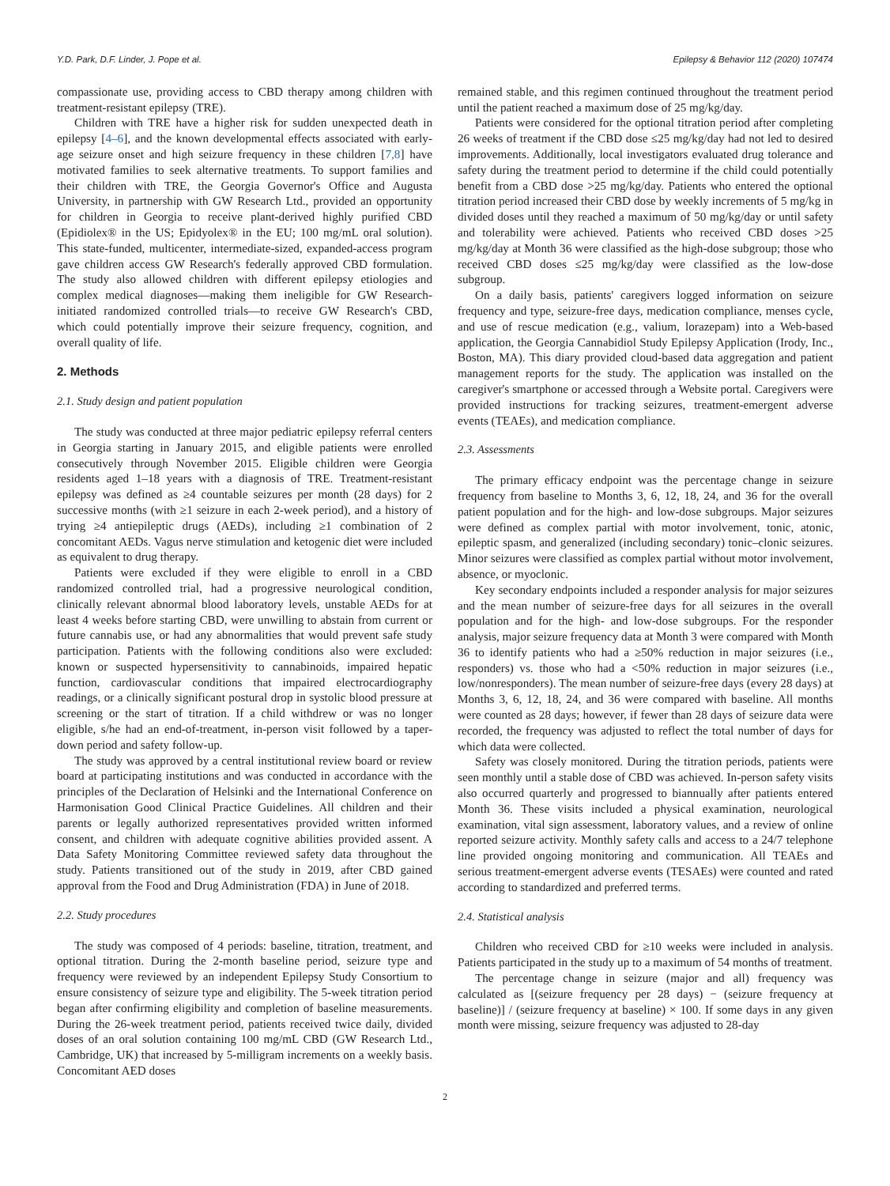Y.D. Park, D.F. Linder, J. Pope et al. Epilepsy & Behavior 112 (2020) 107474
compassionate use, providing access to CBD therapy among children with treatment-resistant epilepsy (TRE).
Children with TRE have a higher risk for sudden unexpected death in epilepsy [4–6], and the known developmental effects associated with early-age seizure onset and high seizure frequency in these children [7,8] have motivated families to seek alternative treatments. To support families and their children with TRE, the Georgia Governor's Office and Augusta University, in partnership with GW Research Ltd., provided an opportunity for children in Georgia to receive plant-derived highly purified CBD (Epidiolex® in the US; Epidyolex® in the EU; 100 mg/mL oral solution). This state-funded, multicenter, intermediate-sized, expanded-access program gave children access GW Research's federally approved CBD formulation. The study also allowed children with different epilepsy etiologies and complex medical diagnoses—making them ineligible for GW Research-initiated randomized controlled trials—to receive GW Research's CBD, which could potentially improve their seizure frequency, cognition, and overall quality of life.
2. Methods
2.1. Study design and patient population
The study was conducted at three major pediatric epilepsy referral centers in Georgia starting in January 2015, and eligible patients were enrolled consecutively through November 2015. Eligible children were Georgia residents aged 1–18 years with a diagnosis of TRE. Treatment-resistant epilepsy was defined as ≥4 countable seizures per month (28 days) for 2 successive months (with ≥1 seizure in each 2-week period), and a history of trying ≥4 antiepileptic drugs (AEDs), including ≥1 combination of 2 concomitant AEDs. Vagus nerve stimulation and ketogenic diet were included as equivalent to drug therapy.
Patients were excluded if they were eligible to enroll in a CBD randomized controlled trial, had a progressive neurological condition, clinically relevant abnormal blood laboratory levels, unstable AEDs for at least 4 weeks before starting CBD, were unwilling to abstain from current or future cannabis use, or had any abnormalities that would prevent safe study participation. Patients with the following conditions also were excluded: known or suspected hypersensitivity to cannabinoids, impaired hepatic function, cardiovascular conditions that impaired electrocardiography readings, or a clinically significant postural drop in systolic blood pressure at screening or the start of titration. If a child withdrew or was no longer eligible, s/he had an end-of-treatment, in-person visit followed by a taper-down period and safety follow-up.
The study was approved by a central institutional review board or review board at participating institutions and was conducted in accordance with the principles of the Declaration of Helsinki and the International Conference on Harmonisation Good Clinical Practice Guidelines. All children and their parents or legally authorized representatives provided written informed consent, and children with adequate cognitive abilities provided assent. A Data Safety Monitoring Committee reviewed safety data throughout the study. Patients transitioned out of the study in 2019, after CBD gained approval from the Food and Drug Administration (FDA) in June of 2018.
2.2. Study procedures
The study was composed of 4 periods: baseline, titration, treatment, and optional titration. During the 2-month baseline period, seizure type and frequency were reviewed by an independent Epilepsy Study Consortium to ensure consistency of seizure type and eligibility. The 5-week titration period began after confirming eligibility and completion of baseline measurements. During the 26-week treatment period, patients received twice daily, divided doses of an oral solution containing 100 mg/mL CBD (GW Research Ltd., Cambridge, UK) that increased by 5-milligram increments on a weekly basis. Concomitant AED doses
remained stable, and this regimen continued throughout the treatment period until the patient reached a maximum dose of 25 mg/kg/day.
Patients were considered for the optional titration period after completing 26 weeks of treatment if the CBD dose ≤25 mg/kg/day had not led to desired improvements. Additionally, local investigators evaluated drug tolerance and safety during the treatment period to determine if the child could potentially benefit from a CBD dose >25 mg/kg/day. Patients who entered the optional titration period increased their CBD dose by weekly increments of 5 mg/kg in divided doses until they reached a maximum of 50 mg/kg/day or until safety and tolerability were achieved. Patients who received CBD doses >25 mg/kg/day at Month 36 were classified as the high-dose subgroup; those who received CBD doses ≤25 mg/kg/day were classified as the low-dose subgroup.
On a daily basis, patients' caregivers logged information on seizure frequency and type, seizure-free days, medication compliance, menses cycle, and use of rescue medication (e.g., valium, lorazepam) into a Web-based application, the Georgia Cannabidiol Study Epilepsy Application (Irody, Inc., Boston, MA). This diary provided cloud-based data aggregation and patient management reports for the study. The application was installed on the caregiver's smartphone or accessed through a Website portal. Caregivers were provided instructions for tracking seizures, treatment-emergent adverse events (TEAEs), and medication compliance.
2.3. Assessments
The primary efficacy endpoint was the percentage change in seizure frequency from baseline to Months 3, 6, 12, 18, 24, and 36 for the overall patient population and for the high- and low-dose subgroups. Major seizures were defined as complex partial with motor involvement, tonic, atonic, epileptic spasm, and generalized (including secondary) tonic–clonic seizures. Minor seizures were classified as complex partial without motor involvement, absence, or myoclonic.
Key secondary endpoints included a responder analysis for major seizures and the mean number of seizure-free days for all seizures in the overall population and for the high- and low-dose subgroups. For the responder analysis, major seizure frequency data at Month 3 were compared with Month 36 to identify patients who had a ≥50% reduction in major seizures (i.e., responders) vs. those who had a <50% reduction in major seizures (i.e., low/nonresponders). The mean number of seizure-free days (every 28 days) at Months 3, 6, 12, 18, 24, and 36 were compared with baseline. All months were counted as 28 days; however, if fewer than 28 days of seizure data were recorded, the frequency was adjusted to reflect the total number of days for which data were collected.
Safety was closely monitored. During the titration periods, patients were seen monthly until a stable dose of CBD was achieved. In-person safety visits also occurred quarterly and progressed to biannually after patients entered Month 36. These visits included a physical examination, neurological examination, vital sign assessment, laboratory values, and a review of online reported seizure activity. Monthly safety calls and access to a 24/7 telephone line provided ongoing monitoring and communication. All TEAEs and serious treatment-emergent adverse events (TESAEs) were counted and rated according to standardized and preferred terms.
2.4. Statistical analysis
Children who received CBD for ≥10 weeks were included in analysis. Patients participated in the study up to a maximum of 54 months of treatment.
The percentage change in seizure (major and all) frequency was calculated as [(seizure frequency per 28 days) − (seizure frequency at baseline)] / (seizure frequency at baseline) × 100. If some days in any given month were missing, seizure frequency was adjusted to 28-day
2